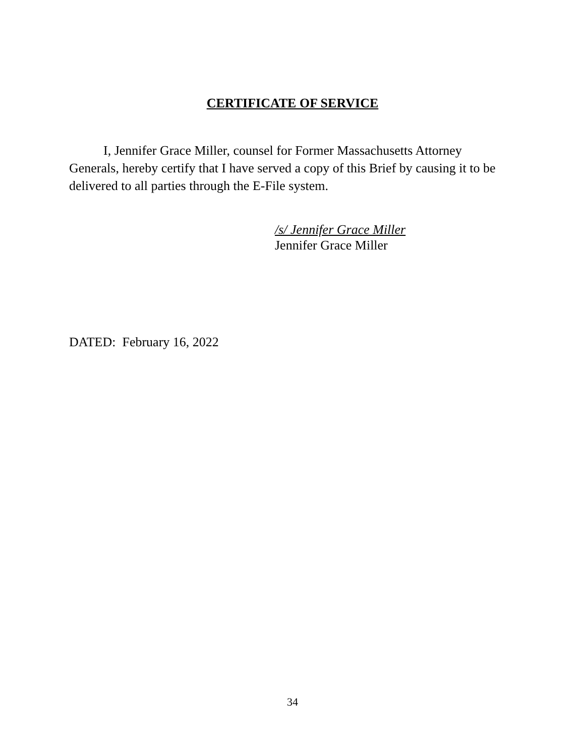CERTIFICATE OF SERVICE
I, Jennifer Grace Miller, counsel for Former Massachusetts Attorney Generals, hereby certify that I have served a copy of this Brief by causing it to be delivered to all parties through the E-File system.
/s/ Jennifer Grace Miller
Jennifer Grace Miller
DATED: February 16, 2022
34